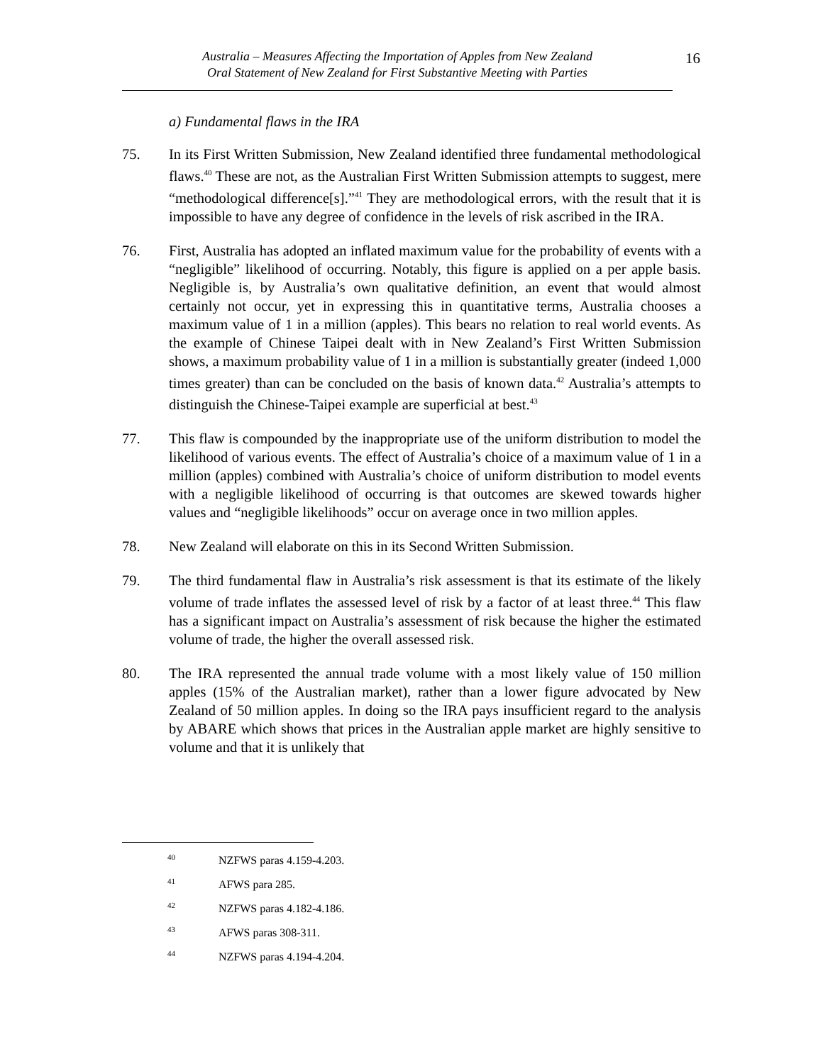Australia – Measures Affecting the Importation of Apples from New Zealand
Oral Statement of New Zealand for First Substantive Meeting with Parties
16
a) Fundamental flaws in the IRA
75. In its First Written Submission, New Zealand identified three fundamental methodological flaws.<sup>40</sup> These are not, as the Australian First Written Submission attempts to suggest, mere “methodological difference[s].”<sup>41</sup> They are methodological errors, with the result that it is impossible to have any degree of confidence in the levels of risk ascribed in the IRA.
76. First, Australia has adopted an inflated maximum value for the probability of events with a “negligible” likelihood of occurring. Notably, this figure is applied on a per apple basis. Negligible is, by Australia’s own qualitative definition, an event that would almost certainly not occur, yet in expressing this in quantitative terms, Australia chooses a maximum value of 1 in a million (apples). This bears no relation to real world events. As the example of Chinese Taipei dealt with in New Zealand’s First Written Submission shows, a maximum probability value of 1 in a million is substantially greater (indeed 1,000 times greater) than can be concluded on the basis of known data.<sup>42</sup> Australia’s attempts to distinguish the Chinese-Taipei example are superficial at best.<sup>43</sup>
77. This flaw is compounded by the inappropriate use of the uniform distribution to model the likelihood of various events. The effect of Australia’s choice of a maximum value of 1 in a million (apples) combined with Australia’s choice of uniform distribution to model events with a negligible likelihood of occurring is that outcomes are skewed towards higher values and “negligible likelihoods” occur on average once in two million apples.
78. New Zealand will elaborate on this in its Second Written Submission.
79. The third fundamental flaw in Australia’s risk assessment is that its estimate of the likely volume of trade inflates the assessed level of risk by a factor of at least three.<sup>44</sup> This flaw has a significant impact on Australia’s assessment of risk because the higher the estimated volume of trade, the higher the overall assessed risk.
80. The IRA represented the annual trade volume with a most likely value of 150 million apples (15% of the Australian market), rather than a lower figure advocated by New Zealand of 50 million apples. In doing so the IRA pays insufficient regard to the analysis by ABARE which shows that prices in the Australian apple market are highly sensitive to volume and that it is unlikely that
40 NZFWS paras 4.159-4.203.
41 AFWS para 285.
42 NZFWS paras 4.182-4.186.
43 AFWS paras 308-311.
44 NZFWS paras 4.194-4.204.